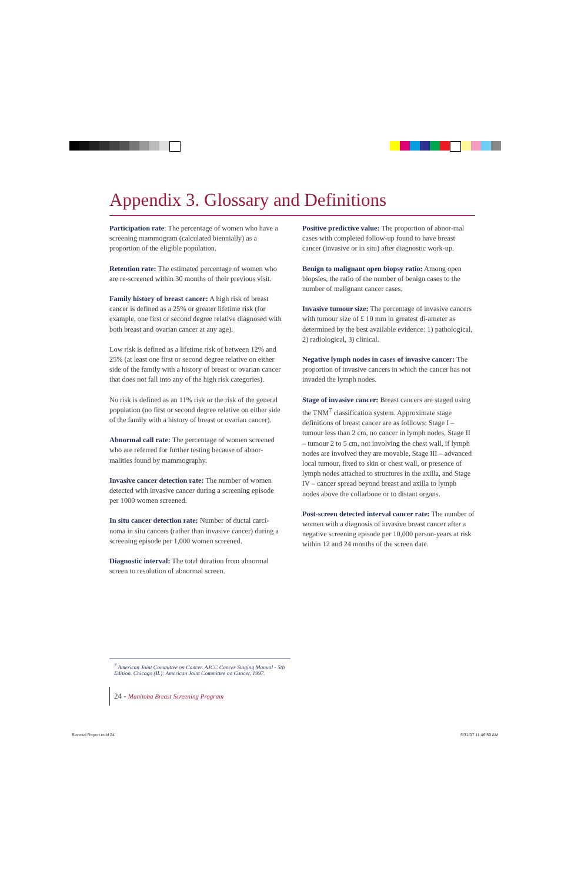Appendix 3. Glossary and Definitions
Participation rate: The percentage of women who have a screening mammogram (calculated biennially) as a proportion of the eligible population.
Retention rate: The estimated percentage of women who are re-screened within 30 months of their previous visit.
Family history of breast cancer: A high risk of breast cancer is defined as a 25% or greater lifetime risk (for example, one first or second degree relative diagnosed with both breast and ovarian cancer at any age).
Low risk is defined as a lifetime risk of between 12% and 25% (at least one first or second degree relative on either side of the family with a history of breast or ovarian cancer that does not fall into any of the high risk categories).
No risk is defined as an 11% risk or the risk of the general population (no first or second degree relative on either side of the family with a history of breast or ovarian cancer).
Abnormal call rate: The percentage of women screened who are referred for further testing because of abnor-malities found by mammography.
Invasive cancer detection rate: The number of women detected with invasive cancer during a screening episode per 1000 women screened.
In situ cancer detection rate: Number of ductal carci-noma in situ cancers (rather than invasive cancer) during a screening episode per 1,000 women screened.
Diagnostic interval: The total duration from abnormal screen to resolution of abnormal screen.
Positive predictive value: The proportion of abnor-mal cases with completed follow-up found to have breast cancer (invasive or in situ) after diagnostic work-up.
Benign to malignant open biopsy ratio: Among open biopsies, the ratio of the number of benign cases to the number of malignant cancer cases.
Invasive tumour size: The percentage of invasive cancers with tumour size of £ 10 mm in greatest di-ameter as determined by the best available evidence: 1) pathological, 2) radiological, 3) clinical.
Negative lymph nodes in cases of invasive cancer: The proportion of invasive cancers in which the cancer has not invaded the lymph nodes.
Stage of invasive cancer: Breast cancers are staged using the TNM<sup>7</sup> classification system. Approximate stage definitions of breast cancer are as folllows: Stage I – tumour less than 2 cm, no cancer in lymph nodes, Stage II – tumour 2 to 5 cm, not involving the chest wall, if lymph nodes are involved they are movable, Stage III – advanced local tumour, fixed to skin or chest wall, or presence of lymph nodes attached to structures in the axilla, and Stage IV – cancer spread beyond breast and axilla to lymph nodes above the collarbone or to distant organs.
Post-screen detected interval cancer rate: The number of women with a diagnosis of invasive breast cancer after a negative screening episode per 10,000 person-years at risk within 12 and 24 months of the screen date.
<sup>7</sup> American Joint Committee on Cancer. AJCC Cancer Staging Manual - 5th Edition. Chicago (IL): American Joint Committee on Cancer, 1997.
24 - Manitoba Breast Screening Program
Biennial Report.indd 24 5/31/07 11:46:50 AM